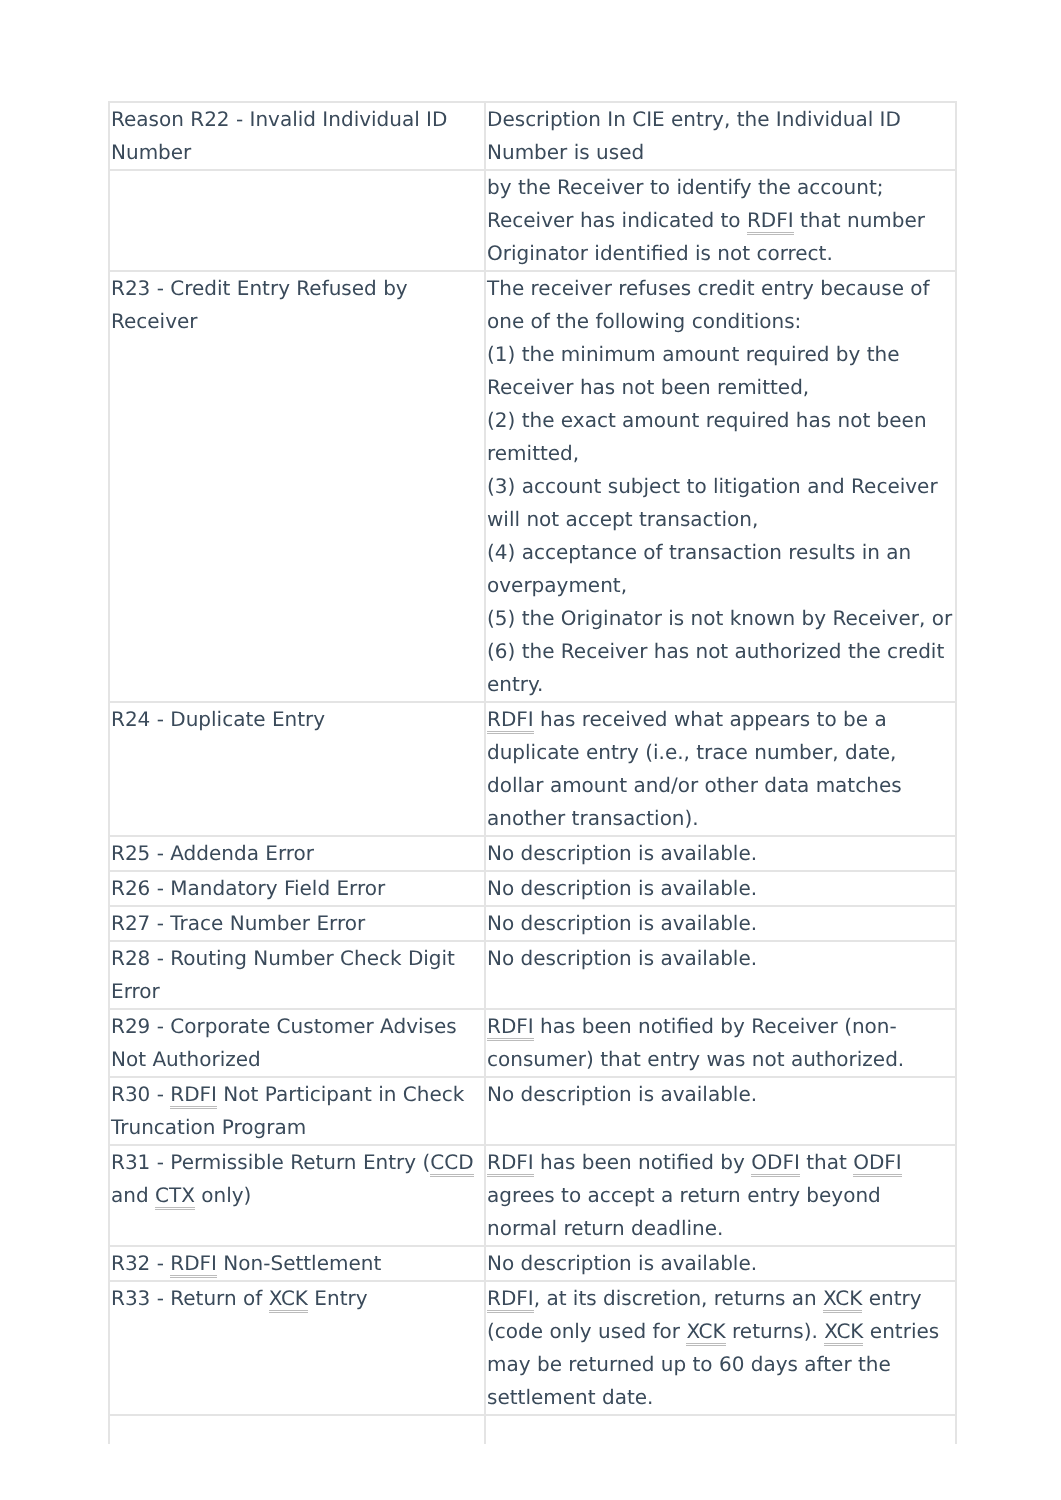| Reason R22 - Invalid Individual ID Number | Description In CIE entry, the Individual ID Number is used |
| --- | --- |
| | by the Receiver to identify the account; Receiver has indicated to RDFI that number Originator identified is not correct. |
| R23 - Credit Entry Refused by Receiver | The receiver refuses credit entry because of one of the following conditions: (1) the minimum amount required by the Receiver has not been remitted, (2) the exact amount required has not been remitted, (3) account subject to litigation and Receiver will not accept transaction, (4) acceptance of transaction results in an overpayment, (5) the Originator is not known by Receiver, or (6) the Receiver has not authorized the credit entry. |
| R24 - Duplicate Entry | RDFI has received what appears to be a duplicate entry (i.e., trace number, date, dollar amount and/or other data matches another transaction). |
| R25 - Addenda Error | No description is available. |
| R26 - Mandatory Field Error | No description is available. |
| R27 - Trace Number Error | No description is available. |
| R28 - Routing Number Check Digit Error | No description is available. |
| R29 - Corporate Customer Advises Not Authorized | RDFI has been notified by Receiver (non-consumer) that entry was not authorized. |
| R30 - RDFI Not Participant in Check Truncation Program | No description is available. |
| R31 - Permissible Return Entry ( CCD and CTX only) | RDFI has been notified by ODFI that ODFI agrees to accept a return entry beyond normal return deadline. |
| R32 - RDFI Non-Settlement | No description is available. |
| R33 - Return of XCK Entry | RDFI , at its discretion, returns an XCK entry (code only used for XCK returns). XCK entries may be returned up to 60 days after the settlement date. |